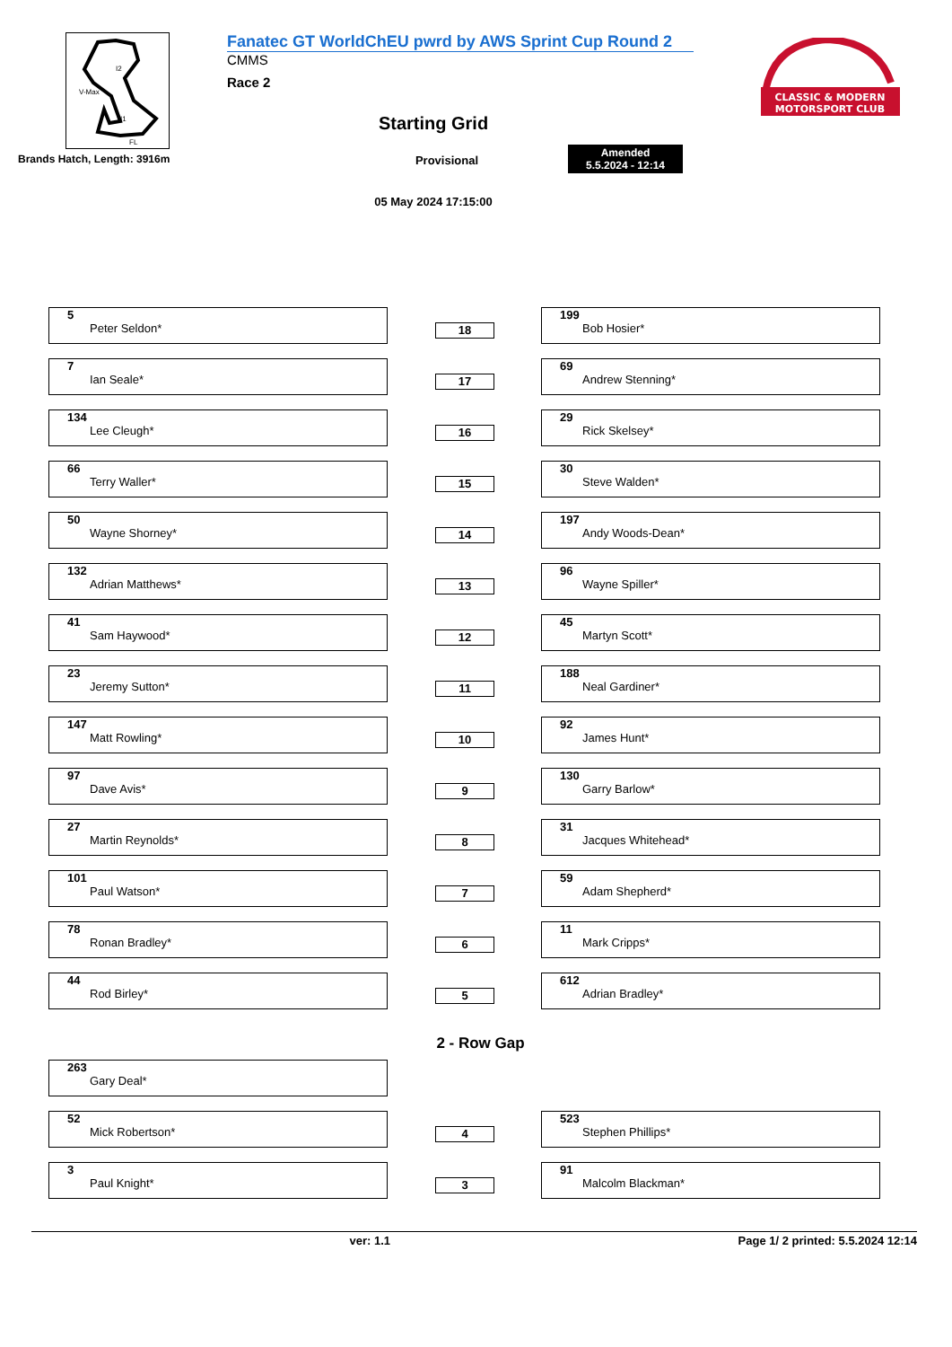I2
V-Max
I1
FL
Brands Hatch, Length: 3916m
Fanatec GT WorldChEU pwrd by AWS Sprint Cup Round 2
CMMS
Race 2
Starting Grid
Provisional
Amended
5.5.2024 - 12:14
05 May 2024 17:15:00
CLASSIC & MODERN
MOTORSPORT CLUB
5
Peter Seldon*
18
199
Bob Hosier*
7
Ian Seale*
17
69
Andrew Stenning*
134
Lee Cleugh*
16
29
Rick Skelsey*
66
Terry Waller*
15
30
Steve Walden*
50
Wayne Shorney*
14
197
Andy Woods-Dean*
132
Adrian Matthews*
13
96
Wayne Spiller*
41
Sam Haywood*
12
45
Martyn Scott*
23
Jeremy Sutton*
11
188
Neal Gardiner*
147
Matt Rowling*
10
92
James Hunt*
97
Dave Avis*
9
130
Garry Barlow*
27
Martin Reynolds*
8
31
Jacques Whitehead*
101
Paul Watson*
7
59
Adam Shepherd*
78
Ronan Bradley*
6
11
Mark Cripps*
44
Rod Birley*
5
612
Adrian Bradley*
2 - Row Gap
263
Gary Deal*
52
Mick Robertson*
4
523
Stephen Phillips*
3
Paul Knight*
3
91
Malcolm Blackman*
ver: 1.1 Page 1/ 2 printed: 5.5.2024 12:14